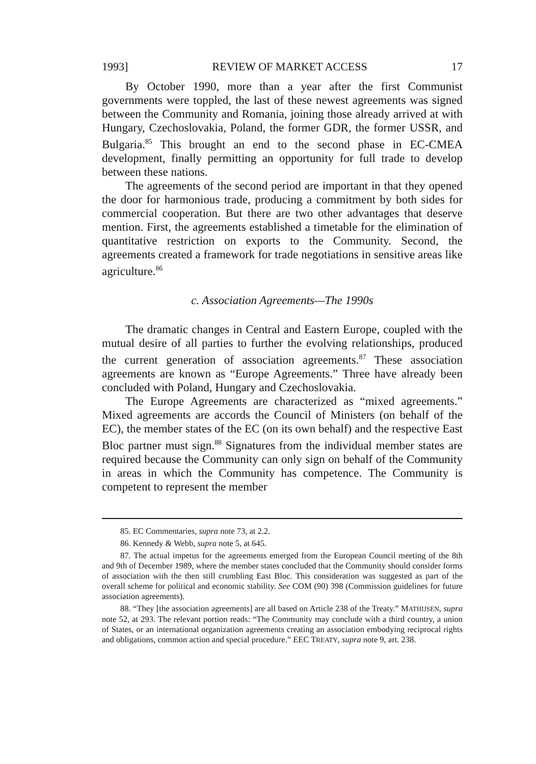1993] REVIEW OF MARKET ACCESS 17
By October 1990, more than a year after the first Communist governments were toppled, the last of these newest agreements was signed between the Community and Romania, joining those already arrived at with Hungary, Czechoslovakia, Poland, the former GDR, the former USSR, and Bulgaria.<sup>85</sup> This brought an end to the second phase in EC-CMEA development, finally permitting an opportunity for full trade to develop between these nations.
The agreements of the second period are important in that they opened the door for harmonious trade, producing a commitment by both sides for commercial cooperation. But there are two other advantages that deserve mention. First, the agreements established a timetable for the elimination of quantitative restriction on exports to the Community. Second, the agreements created a framework for trade negotiations in sensitive areas like agriculture.<sup>86</sup>
c. Association Agreements—The 1990s
The dramatic changes in Central and Eastern Europe, coupled with the mutual desire of all parties to further the evolving relationships, produced the current generation of association agreements.<sup>87</sup> These association agreements are known as “Europe Agreements.” Three have already been concluded with Poland, Hungary and Czechoslovakia.
The Europe Agreements are characterized as “mixed agreements.” Mixed agreements are accords the Council of Ministers (on behalf of the EC), the member states of the EC (on its own behalf) and the respective East Bloc partner must sign.<sup>88</sup> Signatures from the individual member states are required because the Community can only sign on behalf of the Community in areas in which the Community has competence. The Community is competent to represent the member
85. EC Commentaries, supra note 73, at 2.2.
86. Kennedy & Webb, supra note 5, at 645.
87. The actual impetus for the agreements emerged from the European Council meeting of the 8th and 9th of December 1989, where the member states concluded that the Community should consider forms of association with the then still crumbling East Bloc. This consideration was suggested as part of the overall scheme for political and economic stability. See COM (90) 398 (Commission guidelines for future association agreements).
88. “They [the association agreements] are all based on Article 238 of the Treaty.” MATHIJSEN, supra note 52, at 293. The relevant portion reads: “The Community may conclude with a third country, a union of States, or an international organization agreements creating an association embodying reciprocal rights and obligations, common action and special procedure.” EEC TREATY, supra note 9, art. 238.